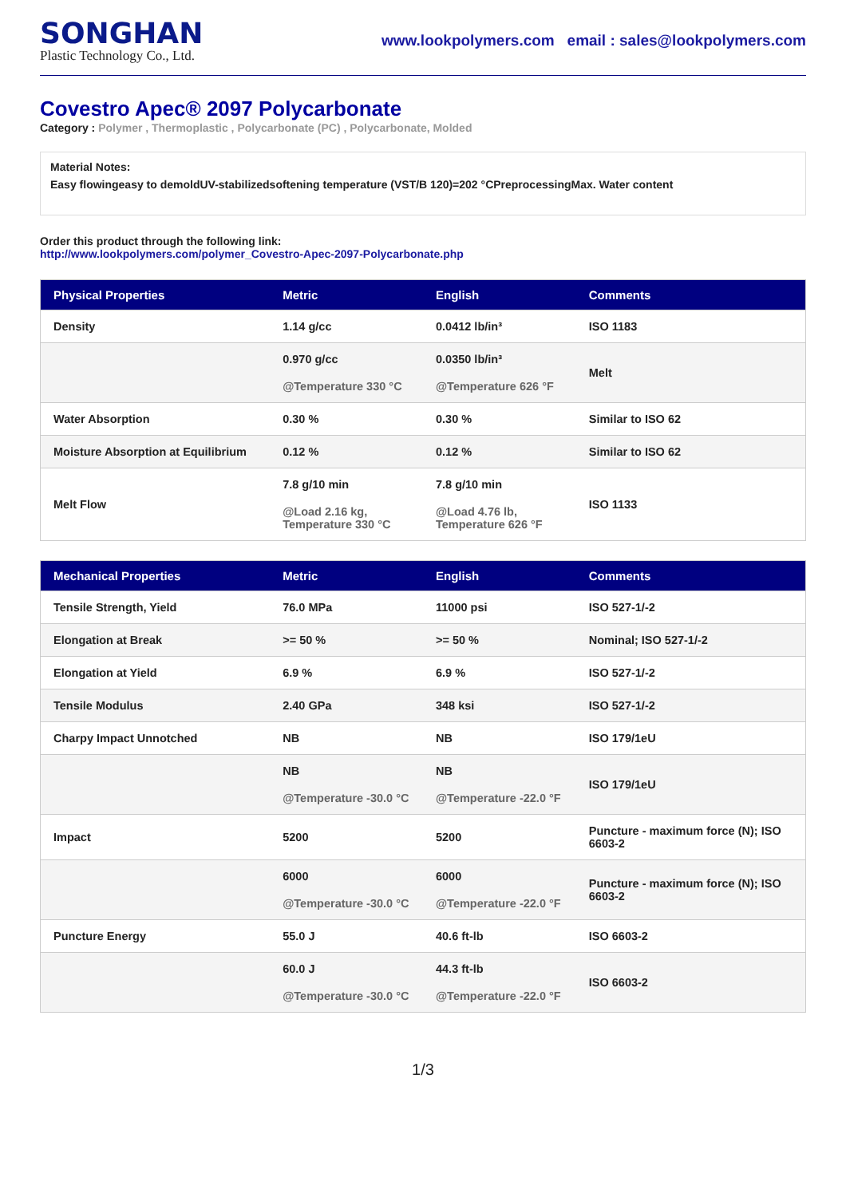SONGHAN
Plastic Technology Co., Ltd.
www.lookpolymers.com email : sales@lookpolymers.com
Covestro Apec® 2097 Polycarbonate
Category : Polymer , Thermoplastic , Polycarbonate (PC) , Polycarbonate, Molded
Material Notes:
Easy flowingeasy to demoldUV-stabilizedsoftening temperature (VST/B 120)=202 °CPreprocessingMax. Water content
Order this product through the following link:
http://www.lookpolymers.com/polymer_Covestro-Apec-2097-Polycarbonate.php
| Physical Properties | Metric | English | Comments |
| --- | --- | --- | --- |
| Density | 1.14 g/cc | 0.0412 lb/in³ | ISO 1183 |
| | 0.970 g/cc @Temperature 330 °C | 0.0350 lb/in³ @Temperature 626 °F | Melt |
| Water Absorption | 0.30 % | 0.30 % | Similar to ISO 62 |
| Moisture Absorption at Equilibrium | 0.12 % | 0.12 % | Similar to ISO 62 |
| Melt Flow | 7.8 g/10 min @Load 2.16 kg, Temperature 330 °C | 7.8 g/10 min @Load 4.76 lb, Temperature 626 °F | ISO 1133 |
| Mechanical Properties | Metric | English | Comments |
| --- | --- | --- | --- |
| Tensile Strength, Yield | 76.0 MPa | 11000 psi | ISO 527-1/-2 |
| Elongation at Break | >= 50 % | >= 50 % | Nominal; ISO 527-1/-2 |
| Elongation at Yield | 6.9 % | 6.9 % | ISO 527-1/-2 |
| Tensile Modulus | 2.40 GPa | 348 ksi | ISO 527-1/-2 |
| Charpy Impact Unnotched | NB | NB | ISO 179/1eU |
| | NB @Temperature -30.0 °C | NB @Temperature -22.0 °F | ISO 179/1eU |
| Impact | 5200 | 5200 | Puncture - maximum force (N); ISO 6603-2 |
| | 6000 @Temperature -30.0 °C | 6000 @Temperature -22.0 °F | Puncture - maximum force (N); ISO 6603-2 |
| Puncture Energy | 55.0 J | 40.6 ft-lb | ISO 6603-2 |
| | 60.0 J @Temperature -30.0 °C | 44.3 ft-lb @Temperature -22.0 °F | ISO 6603-2 |
1/3